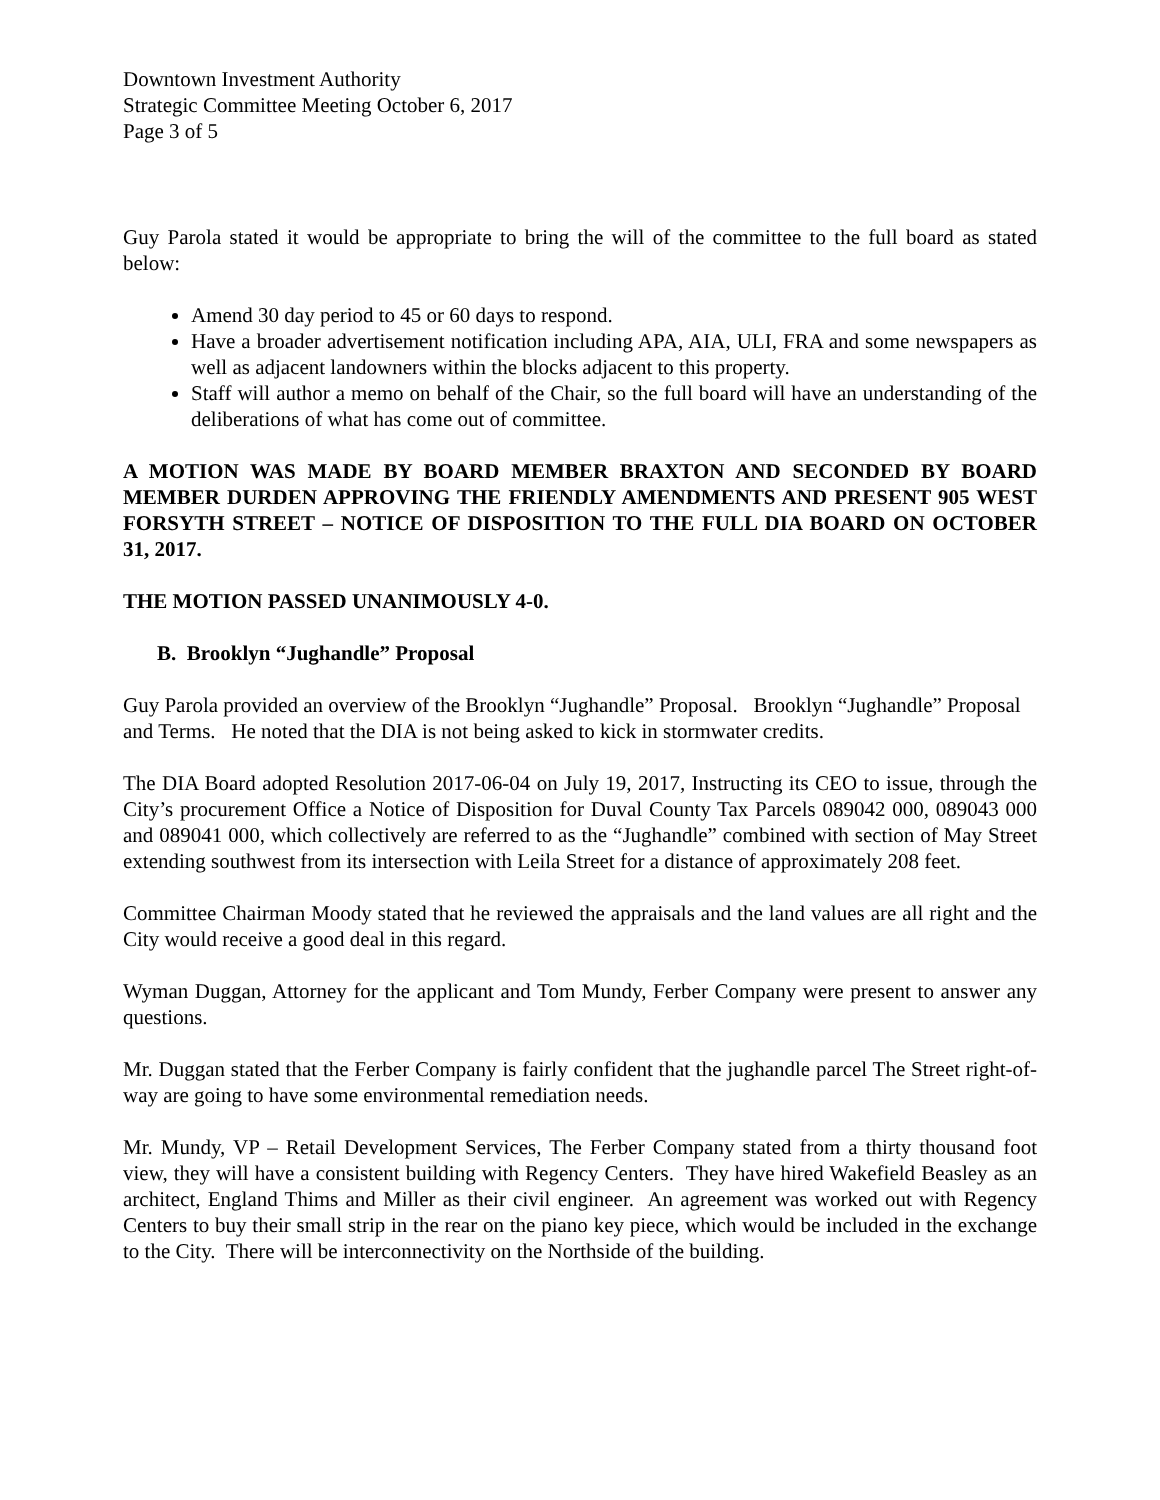Downtown Investment Authority
Strategic Committee Meeting October 6, 2017
Page 3 of 5
Guy Parola stated it would be appropriate to bring the will of the committee to the full board as stated below:
Amend 30 day period to 45 or 60 days to respond.
Have a broader advertisement notification including APA, AIA, ULI, FRA and some newspapers as well as adjacent landowners within the blocks adjacent to this property.
Staff will author a memo on behalf of the Chair, so the full board will have an understanding of the deliberations of what has come out of committee.
A MOTION WAS MADE BY BOARD MEMBER BRAXTON AND SECONDED BY BOARD MEMBER DURDEN APPROVING THE FRIENDLY AMENDMENTS AND PRESENT 905 WEST FORSYTH STREET – NOTICE OF DISPOSITION TO THE FULL DIA BOARD ON OCTOBER 31, 2017.
THE MOTION PASSED UNANIMOUSLY 4-0.
B. Brooklyn “Jughandle” Proposal
Guy Parola provided an overview of the Brooklyn “Jughandle” Proposal. Brooklyn “Jughandle” Proposal and Terms. He noted that the DIA is not being asked to kick in stormwater credits.
The DIA Board adopted Resolution 2017-06-04 on July 19, 2017, Instructing its CEO to issue, through the City’s procurement Office a Notice of Disposition for Duval County Tax Parcels 089042 000, 089043 000 and 089041 000, which collectively are referred to as the “Jughandle” combined with section of May Street extending southwest from its intersection with Leila Street for a distance of approximately 208 feet.
Committee Chairman Moody stated that he reviewed the appraisals and the land values are all right and the City would receive a good deal in this regard.
Wyman Duggan, Attorney for the applicant and Tom Mundy, Ferber Company were present to answer any questions.
Mr. Duggan stated that the Ferber Company is fairly confident that the jughandle parcel The Street right-of-way are going to have some environmental remediation needs.
Mr. Mundy, VP – Retail Development Services, The Ferber Company stated from a thirty thousand foot view, they will have a consistent building with Regency Centers. They have hired Wakefield Beasley as an architect, England Thims and Miller as their civil engineer. An agreement was worked out with Regency Centers to buy their small strip in the rear on the piano key piece, which would be included in the exchange to the City. There will be interconnectivity on the Northside of the building.